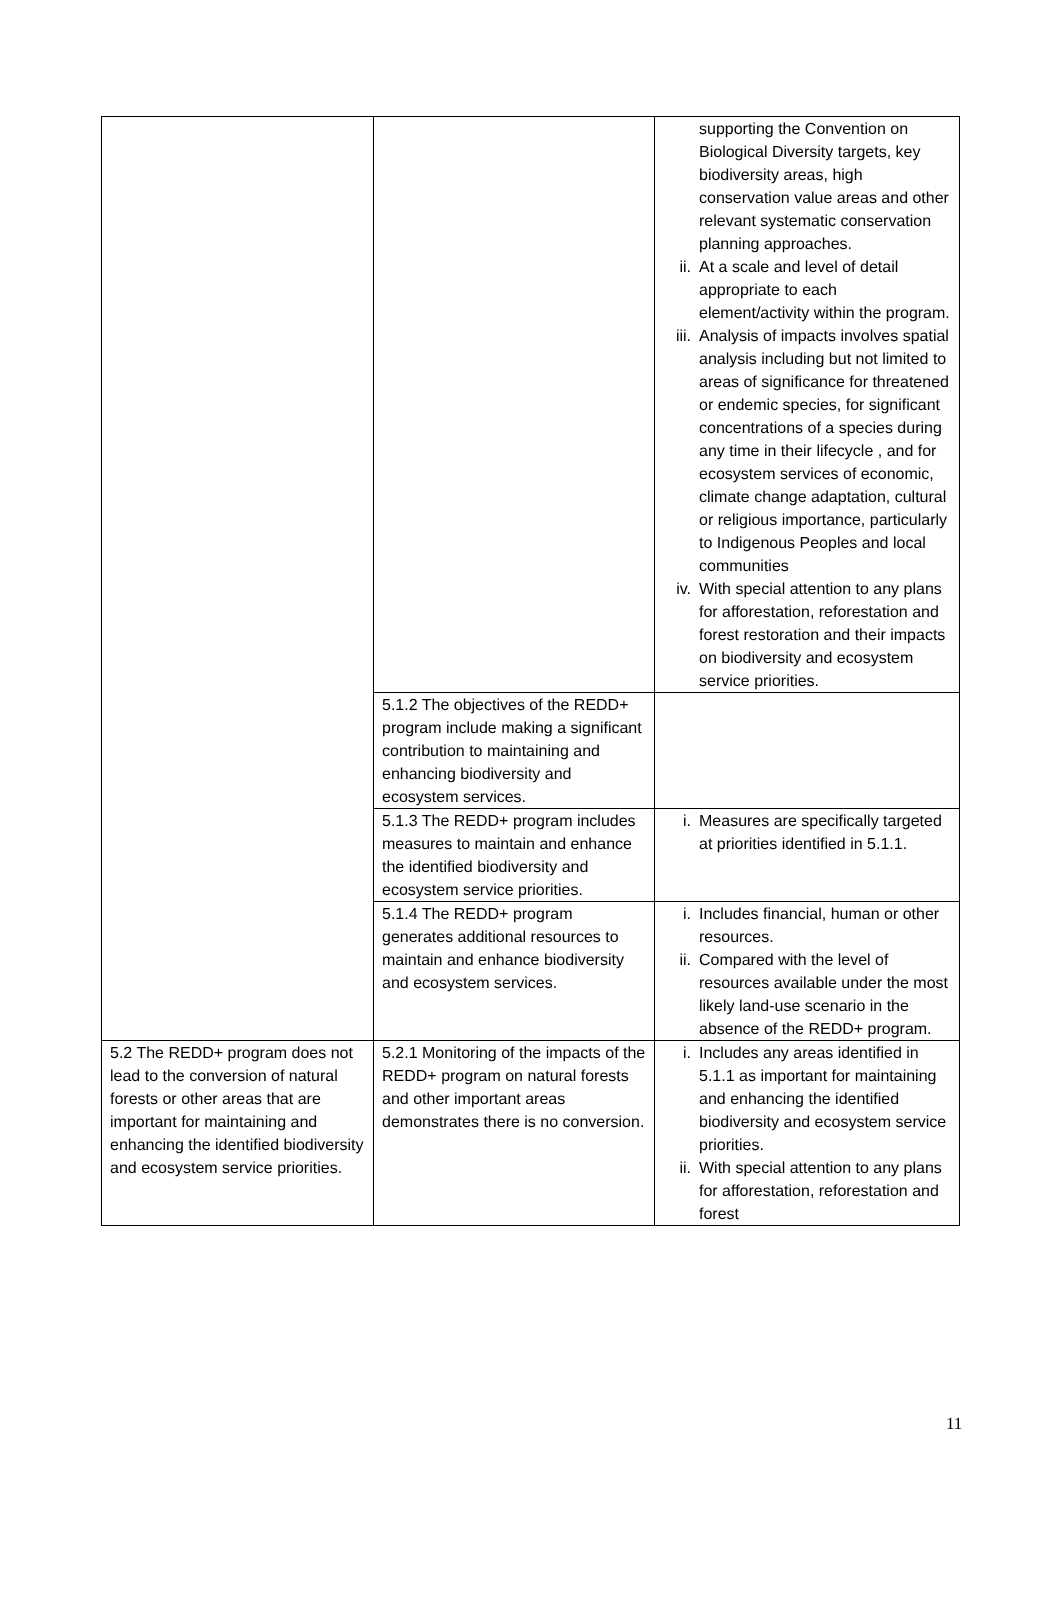| | | supporting the Convention on Biological Diversity targets, key biodiversity areas, high conservation value areas and other relevant systematic conservation planning approaches. ii. At a scale and level of detail appropriate to each element/activity within the program. iii. Analysis of impacts involves spatial analysis including but not limited to areas of significance for threatened or endemic species, for significant concentrations of a species during any time in their lifecycle , and for ecosystem services of economic, climate change adaptation, cultural or religious importance, particularly to Indigenous Peoples and local communities iv. With special attention to any plans for afforestation, reforestation and forest restoration and their impacts on biodiversity and ecosystem service priorities. |
| | 5.1.2 The objectives of the REDD+ program include making a significant contribution to maintaining and enhancing biodiversity and ecosystem services. | |
| | 5.1.3 The REDD+ program includes measures to maintain and enhance the identified biodiversity and ecosystem service priorities. | i. Measures are specifically targeted at priorities identified in 5.1.1. |
| | 5.1.4 The REDD+ program generates additional resources to maintain and enhance biodiversity and ecosystem services. | i. Includes financial, human or other resources. ii. Compared with the level of resources available under the most likely land-use scenario in the absence of the REDD+ program. |
| 5.2 The REDD+ program does not lead to the conversion of natural forests or other areas that are important for maintaining and enhancing the identified biodiversity and ecosystem service priorities. | 5.2.1 Monitoring of the impacts of the REDD+ program on natural forests and other important areas demonstrates there is no conversion. | i. Includes any areas identified in 5.1.1 as important for maintaining and enhancing the identified biodiversity and ecosystem service priorities. ii. With special attention to any plans for afforestation, reforestation and forest |
11